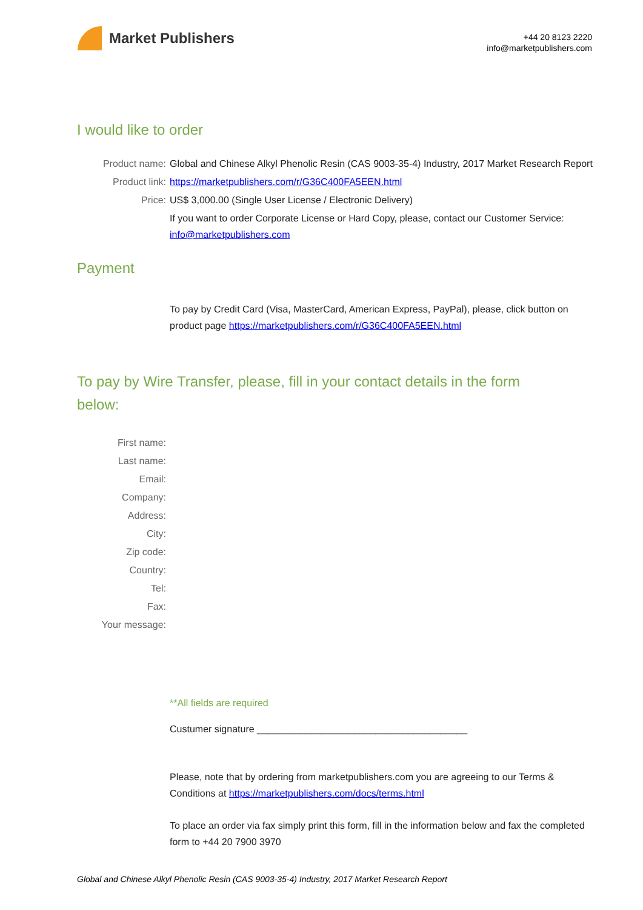Market Publishers
+44 20 8123 2220
info@marketpublishers.com
I would like to order
Product name: Global and Chinese Alkyl Phenolic Resin (CAS 9003-35-4) Industry, 2017 Market Research Report
Product link: https://marketpublishers.com/r/G36C400FA5EEN.html
Price: US$ 3,000.00 (Single User License / Electronic Delivery)
If you want to order Corporate License or Hard Copy, please, contact our Customer Service:
info@marketpublishers.com
Payment
To pay by Credit Card (Visa, MasterCard, American Express, PayPal), please, click button on product page https://marketpublishers.com/r/G36C400FA5EEN.html
To pay by Wire Transfer, please, fill in your contact details in the form below:
First name:
Last name:
Email:
Company:
Address:
City:
Zip code:
Country:
Tel:
Fax:
Your message:
**All fields are required
Custumer signature _______________________________________
Please, note that by ordering from marketpublishers.com you are agreeing to our Terms & Conditions at https://marketpublishers.com/docs/terms.html
To place an order via fax simply print this form, fill in the information below and fax the completed form to +44 20 7900 3970
Global and Chinese Alkyl Phenolic Resin (CAS 9003-35-4) Industry, 2017 Market Research Report